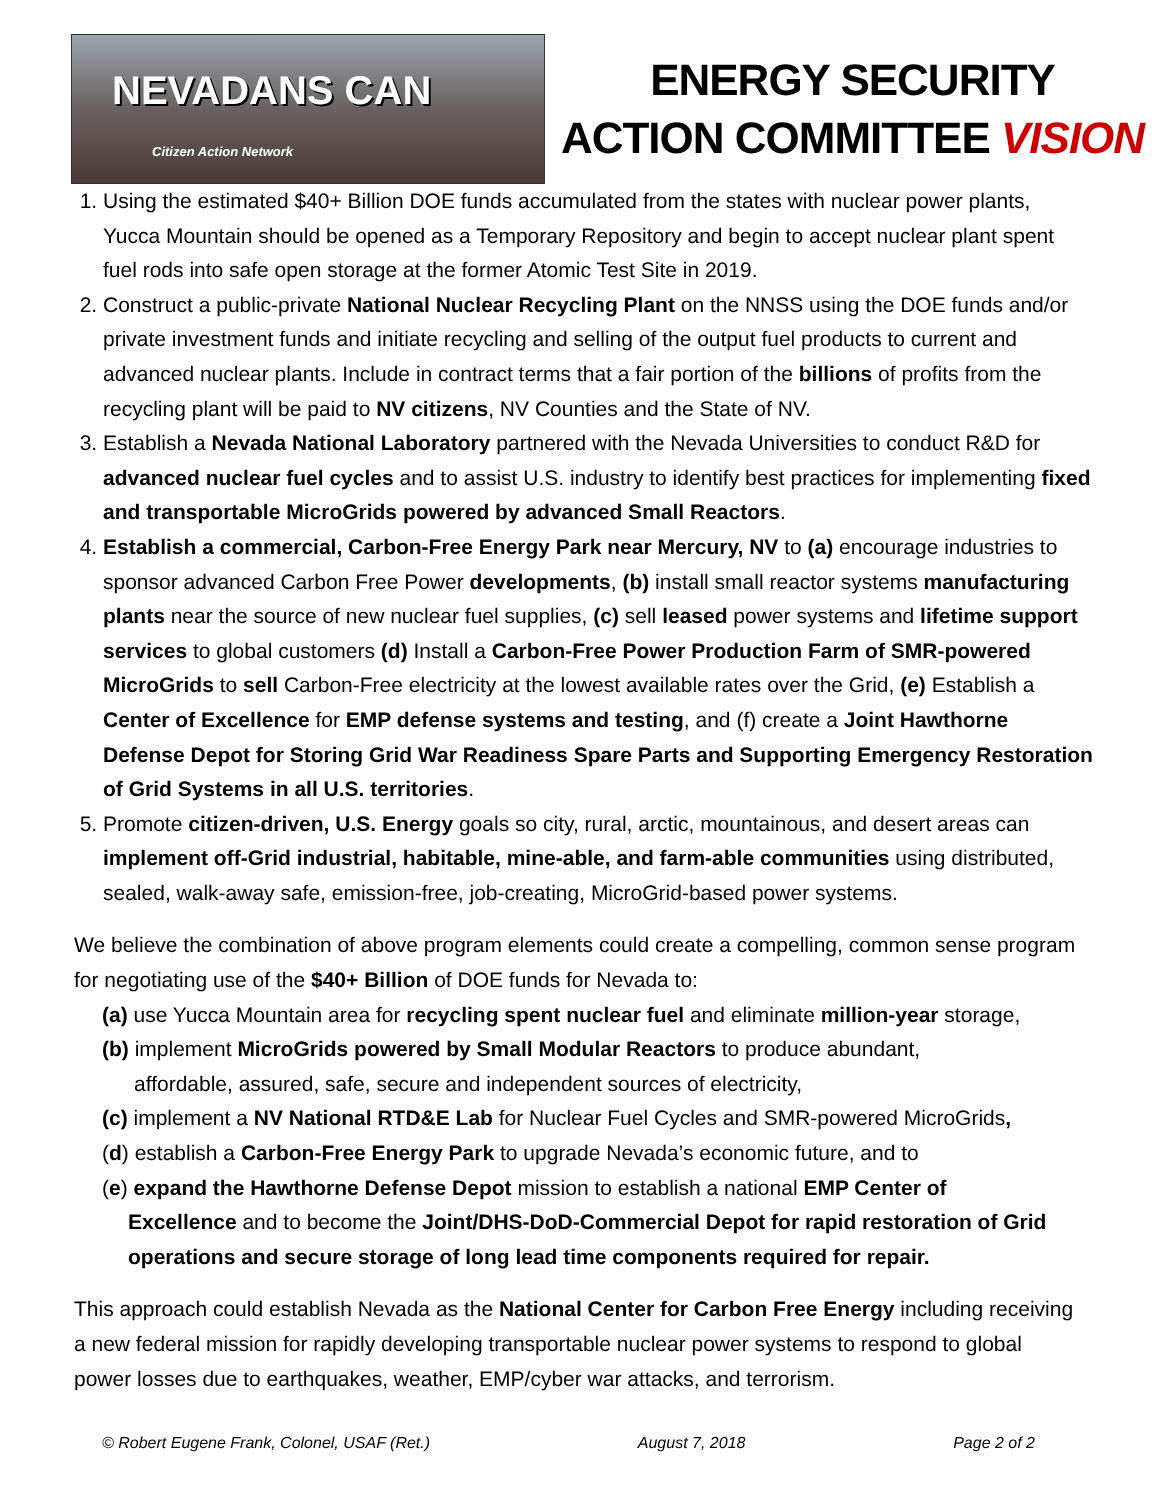NEVADANS CAN
Citizen Action Network
ENERGY SECURITY
ACTION COMMITTEE VISION
1. Using the estimated $40+ Billion DOE funds accumulated from the states with nuclear power plants, Yucca Mountain should be opened as a Temporary Repository and begin to accept nuclear plant spent fuel rods into safe open storage at the former Atomic Test Site in 2019.
2. Construct a public-private National Nuclear Recycling Plant on the NNSS using the DOE funds and/or private investment funds and initiate recycling and selling of the output fuel products to current and advanced nuclear plants. Include in contract terms that a fair portion of the billions of profits from the recycling plant will be paid to NV citizens, NV Counties and the State of NV.
3. Establish a Nevada National Laboratory partnered with the Nevada Universities to conduct R&D for advanced nuclear fuel cycles and to assist U.S. industry to identify best practices for implementing fixed and transportable MicroGrids powered by advanced Small Reactors.
4. Establish a commercial, Carbon-Free Energy Park near Mercury, NV to (a) encourage industries to sponsor advanced Carbon Free Power developments, (b) install small reactor systems manufacturing plants near the source of new nuclear fuel supplies, (c) sell leased power systems and lifetime support services to global customers (d) Install a Carbon-Free Power Production Farm of SMR-powered MicroGrids to sell Carbon-Free electricity at the lowest available rates over the Grid, (e) Establish a Center of Excellence for EMP defense systems and testing, and (f) create a Joint Hawthorne Defense Depot for Storing Grid War Readiness Spare Parts and Supporting Emergency Restoration of Grid Systems in all U.S. territories.
5. Promote citizen-driven, U.S. Energy goals so city, rural, arctic, mountainous, and desert areas can implement off-Grid industrial, habitable, mine-able, and farm-able communities using distributed, sealed, walk-away safe, emission-free, job-creating, MicroGrid-based power systems.
We believe the combination of above program elements could create a compelling, common sense program for negotiating use of the $40+ Billion of DOE funds for Nevada to:
(a) use Yucca Mountain area for recycling spent nuclear fuel and eliminate million-year storage,
(b) implement MicroGrids powered by Small Modular Reactors to produce abundant,
affordable, assured, safe, secure and independent sources of electricity,
(c) implement a NV National RTD&E Lab for Nuclear Fuel Cycles and SMR-powered MicroGrids,
(d) establish a Carbon-Free Energy Park to upgrade Nevada’s economic future, and to
(e) expand the Hawthorne Defense Depot mission to establish a national EMP Center of
Excellence and to become the Joint/DHS-DoD-Commercial Depot for rapid restoration of Grid operations and secure storage of long lead time components required for repair.
This approach could establish Nevada as the National Center for Carbon Free Energy including receiving a new federal mission for rapidly developing transportable nuclear power systems to respond to global power losses due to earthquakes, weather, EMP/cyber war attacks, and terrorism.
© Robert Eugene Frank, Colonel, USAF (Ret.) August 7, 2018 Page 2 of 2